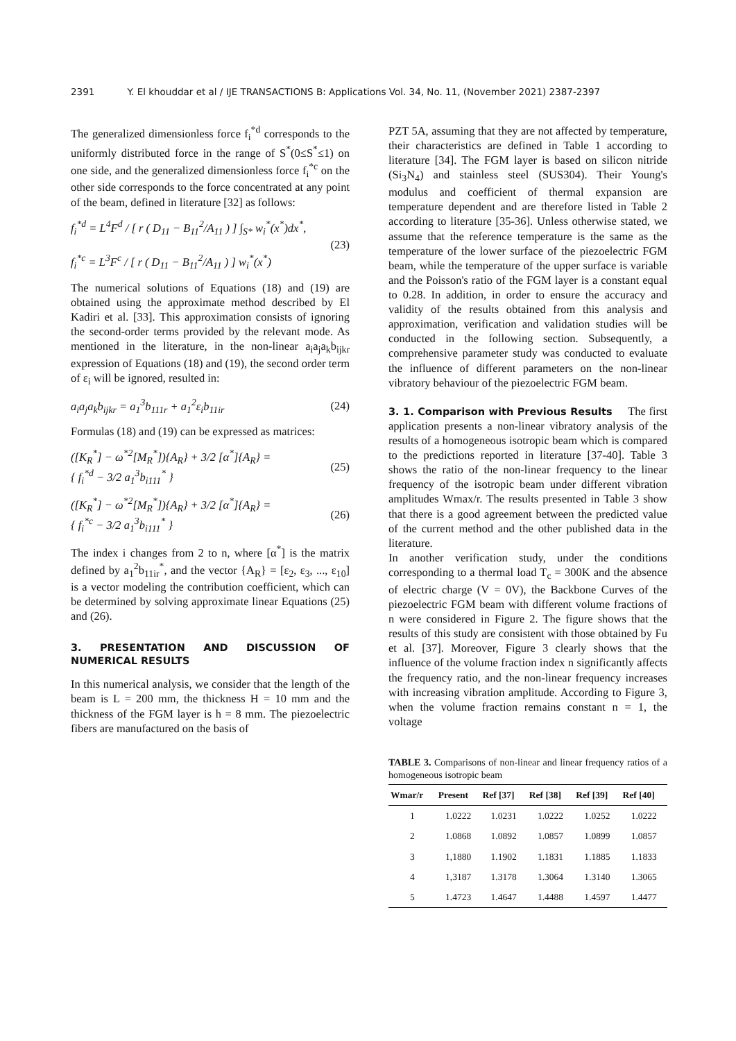2391 Y. El khouddar et al / IJE TRANSACTIONS B: Applications Vol. 34, No. 11, (November 2021) 2387-2397
The generalized dimensionless force f<sub>i</sub><sup>*d</sup> corresponds to the uniformly distributed force in the range of S<sup>*</sup>(0≤S<sup>*</sup>≤1) on one side, and the generalized dimensionless force f<sub>i</sub><sup>*c</sup> on the other side corresponds to the force concentrated at any point of the beam, defined in literature [32] as follows:
f<sub>i</sub><sup>*d</sup> = L<sup>4</sup>F<sup>d</sup> / [ r ( D<sub>11</sub> − B<sub>11</sub><sup>2</sup>/A<sub>11</sub> ) ] ∫<sub>S*</sub> w<sub>i</sub><sup>*</sup>(x<sup>*</sup>)dx<sup>*</sup>,
f<sub>i</sub><sup>*c</sup> = L<sup>3</sup>F<sup>c</sup> / [ r ( D<sub>11</sub> − B<sub>11</sub><sup>2</sup>/A<sub>11</sub> ) ] w<sub>i</sub><sup>*</sup>(x<sup>*</sup>)
(23)
The numerical solutions of Equations (18) and (19) are obtained using the approximate method described by El Kadiri et al. [33]. This approximation consists of ignoring the second-order terms provided by the relevant mode. As mentioned in the literature, in the non-linear a<sub>i</sub>a<sub>j</sub>a<sub>k</sub>b<sub>ijkr</sub> expression of Equations (18) and (19), the second order term of ε<sub>i</sub> will be ignored, resulted in:
a<sub>i</sub>a<sub>j</sub>a<sub>k</sub>b<sub>ijkr</sub> = a<sub>1</sub><sup>3</sup>b<sub>111r</sub> + a<sub>1</sub><sup>2</sup>ε<sub>i</sub>b<sub>11ir</sub>
(24)
Formulas (18) and (19) can be expressed as matrices:
([K<sub>R</sub><sup>*</sup>] − ω<sup>*2</sup>[M<sub>R</sub><sup>*</sup>]){A<sub>R</sub>} + 3/2 [α<sup>*</sup>]{A<sub>R</sub>} =
{ f<sub>i</sub><sup>*d</sup> − 3/2 a<sub>1</sub><sup>3</sup>b<sub>i111</sub><sup>*</sup> }
(25)
([K<sub>R</sub><sup>*</sup>] − ω<sup>*2</sup>[M<sub>R</sub><sup>*</sup>]){A<sub>R</sub>} + 3/2 [α<sup>*</sup>]{A<sub>R</sub>} =
{ f<sub>i</sub><sup>*c</sup> − 3/2 a<sub>1</sub><sup>3</sup>b<sub>i111</sub><sup>*</sup> }
(26)
The index i changes from 2 to n, where [α<sup>*</sup>] is the matrix defined by a<sub>1</sub><sup>2</sup>b<sub>11ir</sub><sup>*</sup>, and the vector {A<sub>R</sub>} = [ε<sub>2</sub>, ε<sub>3</sub>, ..., ε<sub>10</sub>] is a vector modeling the contribution coefficient, which can be determined by solving approximate linear Equations (25) and (26).
3. PRESENTATION AND DISCUSSION OF NUMERICAL RESULTS
In this numerical analysis, we consider that the length of the beam is L = 200 mm, the thickness H = 10 mm and the thickness of the FGM layer is h = 8 mm. The piezoelectric fibers are manufactured on the basis of
PZT 5A, assuming that they are not affected by temperature, their characteristics are defined in Table 1 according to literature [34]. The FGM layer is based on silicon nitride (Si<sub>3</sub>N<sub>4</sub>) and stainless steel (SUS304). Their Young's modulus and coefficient of thermal expansion are temperature dependent and are therefore listed in Table 2 according to literature [35-36]. Unless otherwise stated, we assume that the reference temperature is the same as the temperature of the lower surface of the piezoelectric FGM beam, while the temperature of the upper surface is variable and the Poisson's ratio of the FGM layer is a constant equal to 0.28. In addition, in order to ensure the accuracy and validity of the results obtained from this analysis and approximation, verification and validation studies will be conducted in the following section. Subsequently, a comprehensive parameter study was conducted to evaluate the influence of different parameters on the non-linear vibratory behaviour of the piezoelectric FGM beam.
3. 1. Comparison with Previous Results The first application presents a non-linear vibratory analysis of the results of a homogeneous isotropic beam which is compared to the predictions reported in literature [37-40]. Table 3 shows the ratio of the non-linear frequency to the linear frequency of the isotropic beam under different vibration amplitudes Wmax/r. The results presented in Table 3 show that there is a good agreement between the predicted value of the current method and the other published data in the literature.
In another verification study, under the conditions corresponding to a thermal load T<sub>c</sub> = 300K and the absence of electric charge (V = 0V), the Backbone Curves of the piezoelectric FGM beam with different volume fractions of n were considered in Figure 2. The figure shows that the results of this study are consistent with those obtained by Fu et al. [37]. Moreover, Figure 3 clearly shows that the influence of the volume fraction index n significantly affects the frequency ratio, and the non-linear frequency increases with increasing vibration amplitude. According to Figure 3, when the volume fraction remains constant n = 1, the voltage
TABLE 3. Comparisons of non-linear and linear frequency ratios of a homogeneous isotropic beam
| Wmar/r | Present | Ref [37] | Ref [38] | Ref [39] | Ref [40] |
| --- | --- | --- | --- | --- | --- |
| 1 | 1.0222 | 1.0231 | 1.0222 | 1.0252 | 1.0222 |
| 2 | 1.0868 | 1.0892 | 1.0857 | 1.0899 | 1.0857 |
| 3 | 1,1880 | 1.1902 | 1.1831 | 1.1885 | 1.1833 |
| 4 | 1,3187 | 1.3178 | 1.3064 | 1.3140 | 1.3065 |
| 5 | 1.4723 | 1.4647 | 1.4488 | 1.4597 | 1.4477 |